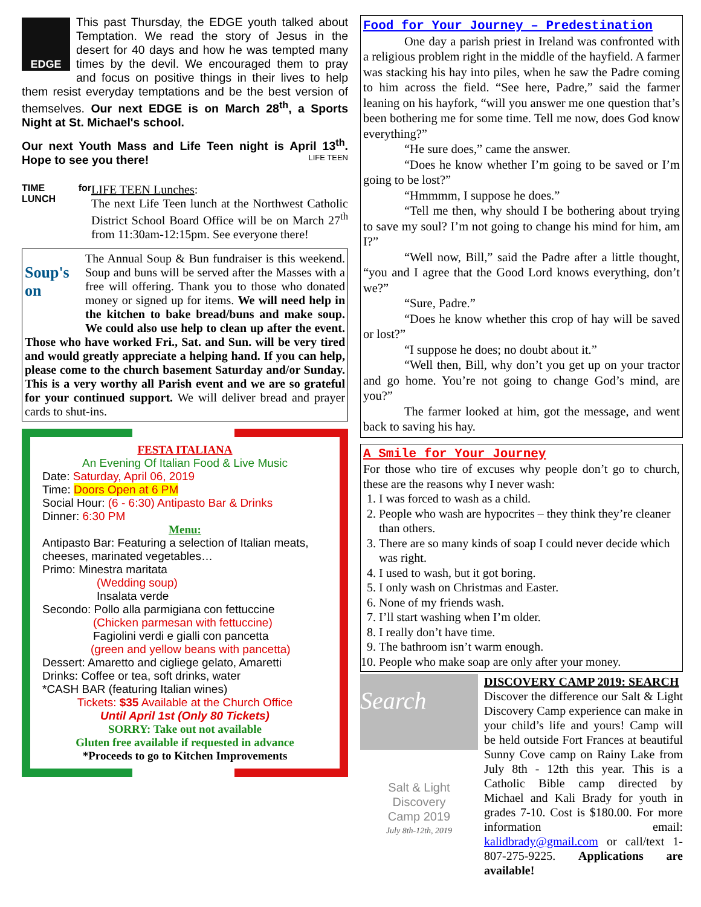EDGE
This past Thursday, the EDGE youth talked about Temptation. We read the story of Jesus in the desert for 40 days and how he was tempted many times by the devil. We encouraged them to pray and focus on positive things in their lives to help them resist everyday temptations and be the best version of themselves. Our next EDGE is on March 28<sup>th</sup>, a Sports Night at St. Michael's school.
Our next Youth Mass and Life Teen night is April 13<sup>th</sup>. Hope to see you there! LIFE TEEN
TIME for LUNCH
LIFE TEEN Lunches:
The next Life Teen lunch at the Northwest Catholic District School Board Office will be on March 27<sup>th</sup> from 11:30am-12:15pm. See everyone there!
Soup's on
The Annual Soup & Bun fundraiser is this weekend. Soup and buns will be served after the Masses with a free will offering. Thank you to those who donated money or signed up for items. We will need help in the kitchen to bake bread/buns and make soup. We could also use help to clean up after the event. Those who have worked Fri., Sat. and Sun. will be very tired and would greatly appreciate a helping hand. If you can help, please come to the church basement Saturday and/or Sunday. This is a very worthy all Parish event and we are so grateful for your continued support. We will deliver bread and prayer cards to shut-ins.
FESTA ITALIANA
An Evening Of Italian Food & Live Music
Date: Saturday, April 06, 2019
Time: Doors Open at 6 PM
Social Hour: (6 - 6:30) Antipasto Bar & Drinks
Dinner: 6:30 PM
Menu:
Antipasto Bar: Featuring a selection of Italian meats, cheeses, marinated vegetables…
Primo: Minestra maritata
(Wedding soup)
Insalata verde
Secondo: Pollo alla parmigiana con fettuccine
(Chicken parmesan with fettuccine)
Fagiolini verdi e gialli con pancetta
(green and yellow beans with pancetta)
Dessert: Amaretto and cigliege gelato, Amaretti
Drinks: Coffee or tea, soft drinks, water
*CASH BAR (featuring Italian wines)
Tickets: $35 Available at the Church Office
Until April 1st (Only 80 Tickets)
SORRY: Take out not available
Gluten free available if requested in advance
*Proceeds to go to Kitchen Improvements
Food for Your Journey – Predestination
One day a parish priest in Ireland was confronted with a religious problem right in the middle of the hayfield. A farmer was stacking his hay into piles, when he saw the Padre coming to him across the field. “See here, Padre,” said the farmer leaning on his hayfork, “will you answer me one question that’s been bothering me for some time. Tell me now, does God know everything?”
“He sure does,” came the answer.
“Does he know whether I’m going to be saved or I’m going to be lost?”
“Hmmmm, I suppose he does.”
“Tell me then, why should I be bothering about trying to save my soul? I’m not going to change his mind for him, am I?”
“Well now, Bill,” said the Padre after a little thought, “you and I agree that the Good Lord knows everything, don’t we?”
“Sure, Padre.”
“Does he know whether this crop of hay will be saved or lost?”
“I suppose he does; no doubt about it.”
“Well then, Bill, why don’t you get up on your tractor and go home. You’re not going to change God’s mind, are you?”
The farmer looked at him, got the message, and went back to saving his hay.
A Smile for Your Journey
For those who tire of excuses why people don’t go to church, these are the reasons why I never wash:
1. I was forced to wash as a child.
2. People who wash are hypocrites – they think they’re cleaner than others.
3. There are so many kinds of soap I could never decide which was right.
4. I used to wash, but it got boring.
5. I only wash on Christmas and Easter.
6. None of my friends wash.
7. I’ll start washing when I’m older.
8. I really don’t have time.
9. The bathroom isn’t warm enough.
10. People who make soap are only after your money.
Search
Salt & Light
Discovery
Camp 2019
July 8th-12th, 2019
DISCOVERY CAMP 2019: SEARCH
Discover the difference our Salt & Light Discovery Camp experience can make in your child’s life and yours! Camp will be held outside Fort Frances at beautiful Sunny Cove camp on Rainy Lake from July 8th - 12th this year. This is a Catholic Bible camp directed by Michael and Kali Brady for youth in grades 7-10. Cost is $180.00. For more information email: kalidbrady@gmail.com or call/text 1-807-275-9225. Applications are available!